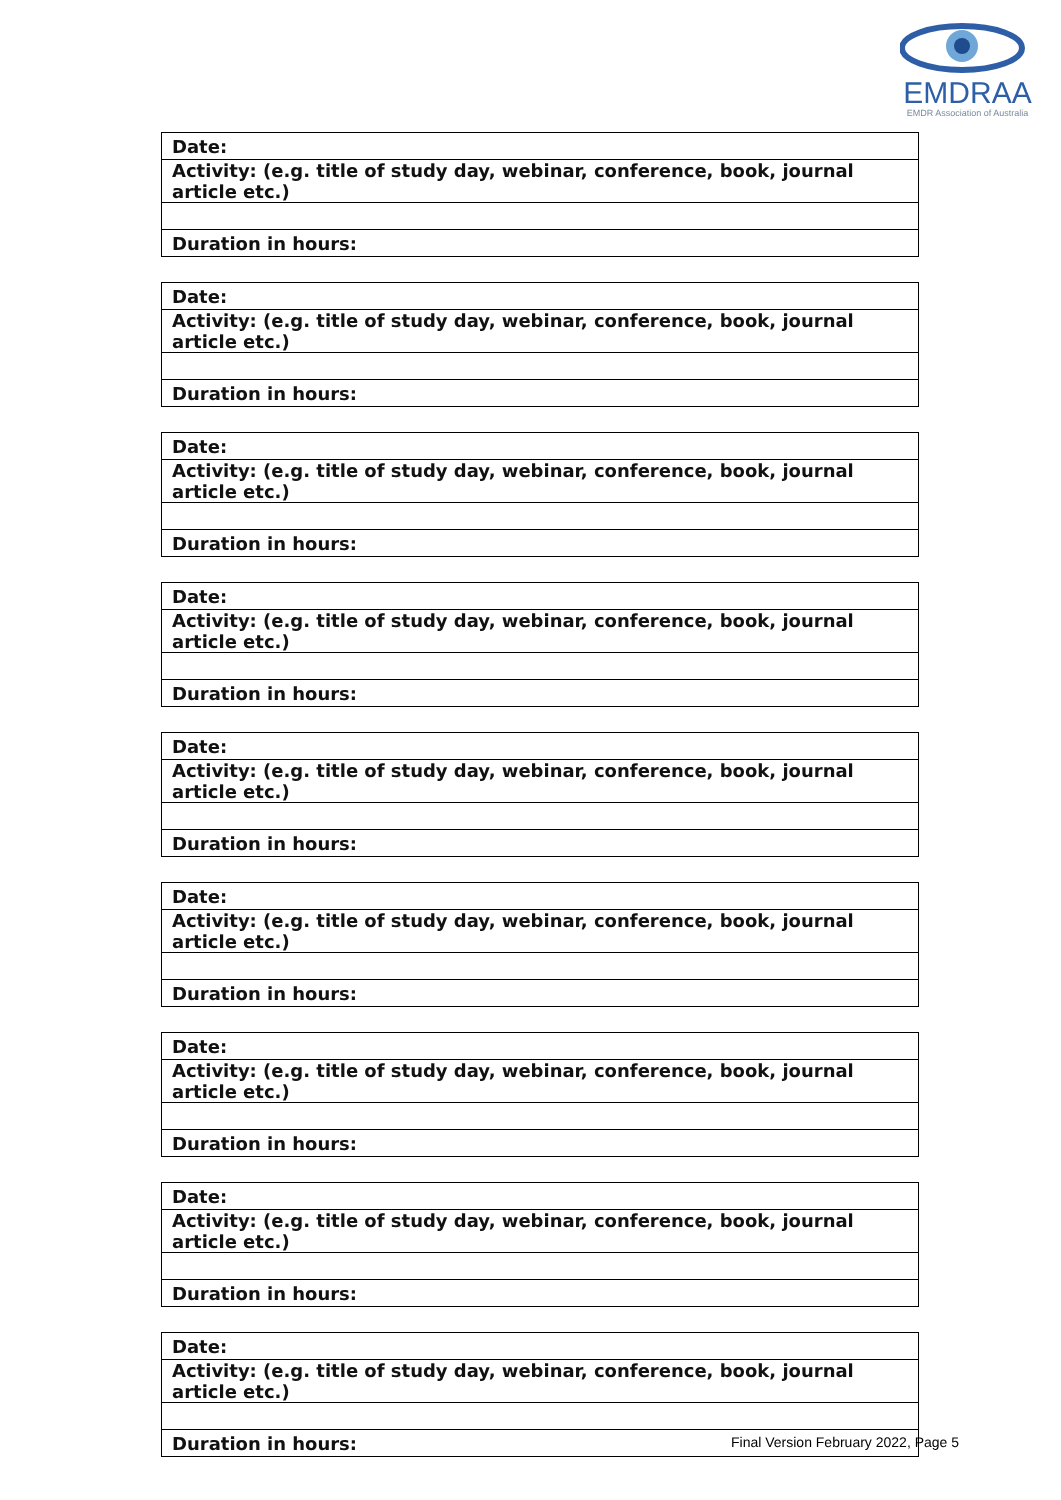EMDRAA
EMDR Association of Australia
| Date: |
| Activity: (e.g. title of study day, webinar, conference, book, journal article etc.) |
| Duration in hours: |
| Date: |
| Activity: (e.g. title of study day, webinar, conference, book, journal article etc.) |
| Duration in hours: |
| Date: |
| Activity: (e.g. title of study day, webinar, conference, book, journal article etc.) |
| Duration in hours: |
| Date: |
| Activity: (e.g. title of study day, webinar, conference, book, journal article etc.) |
| Duration in hours: |
| Date: |
| Activity: (e.g. title of study day, webinar, conference, book, journal article etc.) |
| Duration in hours: |
| Date: |
| Activity: (e.g. title of study day, webinar, conference, book, journal article etc.) |
| Duration in hours: |
| Date: |
| Activity: (e.g. title of study day, webinar, conference, book, journal article etc.) |
| Duration in hours: |
| Date: |
| Activity: (e.g. title of study day, webinar, conference, book, journal article etc.) |
| Duration in hours: |
| Date: |
| Activity: (e.g. title of study day, webinar, conference, book, journal article etc.) |
| Duration in hours: |
Final Version February 2022, Page 5